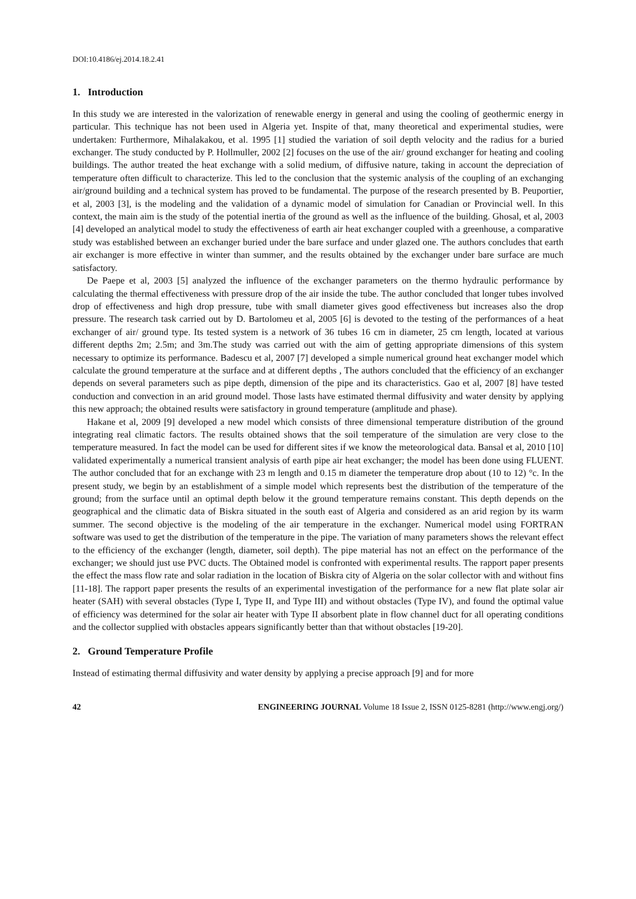DOI:10.4186/ej.2014.18.2.41
1. Introduction
In this study we are interested in the valorization of renewable energy in general and using the cooling of geothermic energy in particular. This technique has not been used in Algeria yet. Inspite of that, many theoretical and experimental studies, were undertaken: Furthermore, Mihalakakou, et al. 1995 [1] studied the variation of soil depth velocity and the radius for a buried exchanger. The study conducted by P. Hollmuller, 2002 [2] focuses on the use of the air/ ground exchanger for heating and cooling buildings. The author treated the heat exchange with a solid medium, of diffusive nature, taking in account the depreciation of temperature often difficult to characterize. This led to the conclusion that the systemic analysis of the coupling of an exchanging air/ground building and a technical system has proved to be fundamental. The purpose of the research presented by B. Peuportier, et al, 2003 [3], is the modeling and the validation of a dynamic model of simulation for Canadian or Provincial well. In this context, the main aim is the study of the potential inertia of the ground as well as the influence of the building. Ghosal, et al, 2003 [4] developed an analytical model to study the effectiveness of earth air heat exchanger coupled with a greenhouse, a comparative study was established between an exchanger buried under the bare surface and under glazed one. The authors concludes that earth air exchanger is more effective in winter than summer, and the results obtained by the exchanger under bare surface are much satisfactory.
De Paepe et al, 2003 [5] analyzed the influence of the exchanger parameters on the thermo hydraulic performance by calculating the thermal effectiveness with pressure drop of the air inside the tube. The author concluded that longer tubes involved drop of effectiveness and high drop pressure, tube with small diameter gives good effectiveness but increases also the drop pressure. The research task carried out by D. Bartolomeu et al, 2005 [6] is devoted to the testing of the performances of a heat exchanger of air/ ground type. Its tested system is a network of 36 tubes 16 cm in diameter, 25 cm length, located at various different depths 2m; 2.5m; and 3m.The study was carried out with the aim of getting appropriate dimensions of this system necessary to optimize its performance. Badescu et al, 2007 [7] developed a simple numerical ground heat exchanger model which calculate the ground temperature at the surface and at different depths , The authors concluded that the efficiency of an exchanger depends on several parameters such as pipe depth, dimension of the pipe and its characteristics. Gao et al, 2007 [8] have tested conduction and convection in an arid ground model. Those lasts have estimated thermal diffusivity and water density by applying this new approach; the obtained results were satisfactory in ground temperature (amplitude and phase).
Hakane et al, 2009 [9] developed a new model which consists of three dimensional temperature distribution of the ground integrating real climatic factors. The results obtained shows that the soil temperature of the simulation are very close to the temperature measured. In fact the model can be used for different sites if we know the meteorological data. Bansal et al, 2010 [10] validated experimentally a numerical transient analysis of earth pipe air heat exchanger; the model has been done using FLUENT. The author concluded that for an exchange with 23 m length and 0.15 m diameter the temperature drop about (10 to 12) °c. In the present study, we begin by an establishment of a simple model which represents best the distribution of the temperature of the ground; from the surface until an optimal depth below it the ground temperature remains constant. This depth depends on the geographical and the climatic data of Biskra situated in the south east of Algeria and considered as an arid region by its warm summer. The second objective is the modeling of the air temperature in the exchanger. Numerical model using FORTRAN software was used to get the distribution of the temperature in the pipe. The variation of many parameters shows the relevant effect to the efficiency of the exchanger (length, diameter, soil depth). The pipe material has not an effect on the performance of the exchanger; we should just use PVC ducts. The Obtained model is confronted with experimental results. The rapport paper presents the effect the mass flow rate and solar radiation in the location of Biskra city of Algeria on the solar collector with and without fins [11-18]. The rapport paper presents the results of an experimental investigation of the performance for a new flat plate solar air heater (SAH) with several obstacles (Type I, Type II, and Type III) and without obstacles (Type IV), and found the optimal value of efficiency was determined for the solar air heater with Type II absorbent plate in flow channel duct for all operating conditions and the collector supplied with obstacles appears significantly better than that without obstacles [19-20].
2. Ground Temperature Profile
Instead of estimating thermal diffusivity and water density by applying a precise approach [9] and for more
42 ENGINEERING JOURNAL Volume 18 Issue 2, ISSN 0125-8281 (http://www.engj.org/)